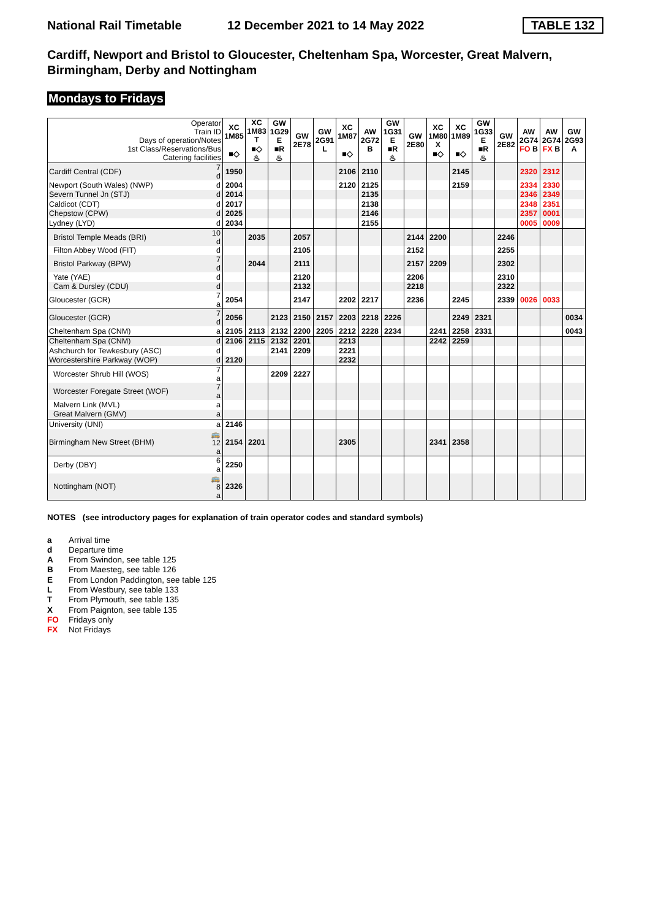National Rail Timetable
12 December 2021 to 14 May 2022
TABLE 132
Cardiff, Newport and Bristol to Gloucester, Cheltenham Spa, Worcester, Great Malvern, Birmingham, Derby and Nottingham
Mondays to Fridays
| Operator Train ID Days of operation/Notes 1st Class/Reservations/Bus Catering facilities | | XC 1M85 ■◇ | XC 1M83 T ■◇ ♨ | GW 1G29 E ■R ♨ | GW 2E78 | GW 2G91 L | XC 1M87 ■◇ | AW 2G72 B | GW 1G31 E ■R ♨ | GW 2E80 | XC 1M80 X ■◇ | XC 1M89 ■◇ | GW 1G33 E ■R ♨ | GW 2E82 | AW 2G74 FO B | AW 2G74 FX B | GW 2G93 A |
| --- | --- | --- | --- | --- | --- | --- | --- | --- | --- | --- | --- | --- | --- | --- | --- | --- | --- |
| Cardiff Central (CDF) | 7 d | 1950 | | | | | 2106 | 2110 | | | | 2145 | | | 2320 | 2312 | |
| Newport (South Wales) (NWP) | d | 2004 | | | | | 2120 | 2125 | | | | 2159 | | | 2334 | 2330 | |
| Severn Tunnel Jn (STJ) | d | 2014 | | | | | | 2135 | | | | | | | 2346 | 2349 | |
| Caldicot (CDT) | d | 2017 | | | | | | 2138 | | | | | | | 2348 | 2351 | |
| Chepstow (CPW) | d | 2025 | | | | | | 2146 | | | | | | | 2357 | 0001 | |
| Lydney (LYD) | d | 2034 | | | | | | 2155 | | | | | | | 0005 | 0009 | |
| Bristol Temple Meads (BRI) | 10 d | | 2035 | | 2057 | | | | | 2144 | 2200 | | | 2246 | | | |
| Filton Abbey Wood (FIT) | d | | | | 2105 | | | | | 2152 | | | | 2255 | | | |
| Bristol Parkway (BPW) | 7 d | | 2044 | | 2111 | | | | | 2157 | 2209 | | | 2302 | | | |
| Yate (YAE) | d | | | | 2120 | | | | | 2206 | | | | 2310 | | | |
| Cam & Dursley (CDU) | d | | | | 2132 | | | | | 2218 | | | | 2322 | | | |
| Gloucester (GCR) | 7 a | 2054 | | | 2147 | | 2202 | 2217 | | 2236 | | 2245 | | 2339 | 0026 | 0033 | |
| Gloucester (GCR) | 7 d | 2056 | | 2123 | 2150 | 2157 | 2203 | 2218 | 2226 | | | 2249 | 2321 | | | | 0034 |
| Cheltenham Spa (CNM) | a | 2105 | 2113 | 2132 | 2200 | 2205 | 2212 | 2228 | 2234 | | 2241 | 2258 | 2331 | | | | 0043 |
| Cheltenham Spa (CNM) | d | 2106 | 2115 | 2132 | 2201 | | 2213 | | | | 2242 | 2259 | | | | | |
| Ashchurch for Tewkesbury (ASC) | d | | | 2141 | 2209 | | 2221 | | | | | | | | | | |
| Worcestershire Parkway (WOP) | d | 2120 | | | | | 2232 | | | | | | | | | | |
| Worcester Shrub Hill (WOS) | 7 a | | | 2209 | 2227 | | | | | | | | | | | | |
| Worcester Foregate Street (WOF) | 7 a | | | | | | | | | | | | | | | | |
| Malvern Link (MVL) | a | | | | | | | | | | | | | | | | |
| Great Malvern (GMV) | a | | | | | | | | | | | | | | | | |
| University (UNI) | a | 2146 | | | | | | | | | | | | | | | |
| Birmingham New Street (BHM) | 🚌12 a | 2154 | 2201 | | | | 2305 | | | | 2341 | 2358 | | | | | |
| Derby (DBY) | 6 a | 2250 | | | | | | | | | | | | | | | |
| Nottingham (NOT) | 🚌8 a | 2326 | | | | | | | | | | | | | | | |
NOTES (see introductory pages for explanation of train operator codes and standard symbols)
a Arrival time
d Departure time
A From Swindon, see table 125
B From Maesteg, see table 126
E From London Paddington, see table 125
L From Westbury, see table 133
T From Plymouth, see table 135
X From Paignton, see table 135
FO Fridays only
FX Not Fridays